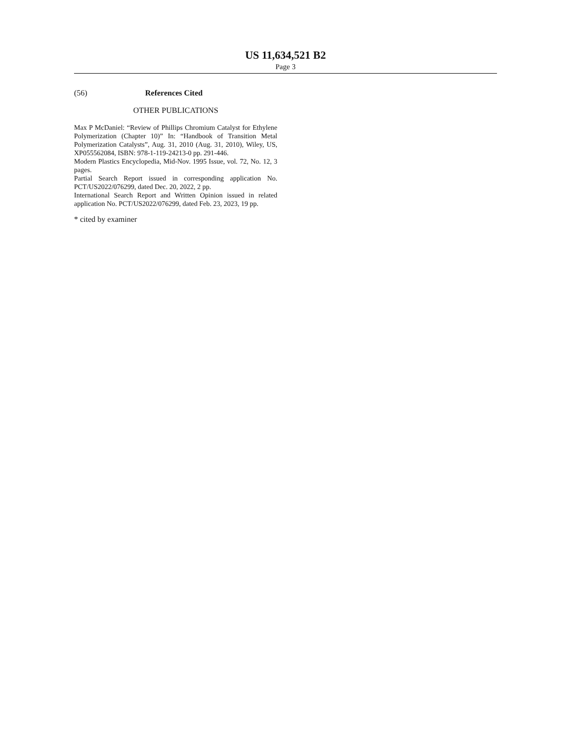US 11,634,521 B2
Page 3
(56) References Cited
OTHER PUBLICATIONS
Max P McDaniel: “Review of Phillips Chromium Catalyst for Ethylene Polymerization (Chapter 10)” In: “Handbook of Transition Metal Polymerization Catalysts”, Aug. 31, 2010 (Aug. 31, 2010), Wiley, US, XP055562084, ISBN: 978-1-119-24213-0 pp. 291-446.
Modern Plastics Encyclopedia, Mid-Nov. 1995 Issue, vol. 72, No. 12, 3 pages.
Partial Search Report issued in corresponding application No. PCT/US2022/076299, dated Dec. 20, 2022, 2 pp.
International Search Report and Written Opinion issued in related application No. PCT/US2022/076299, dated Feb. 23, 2023, 19 pp.
* cited by examiner